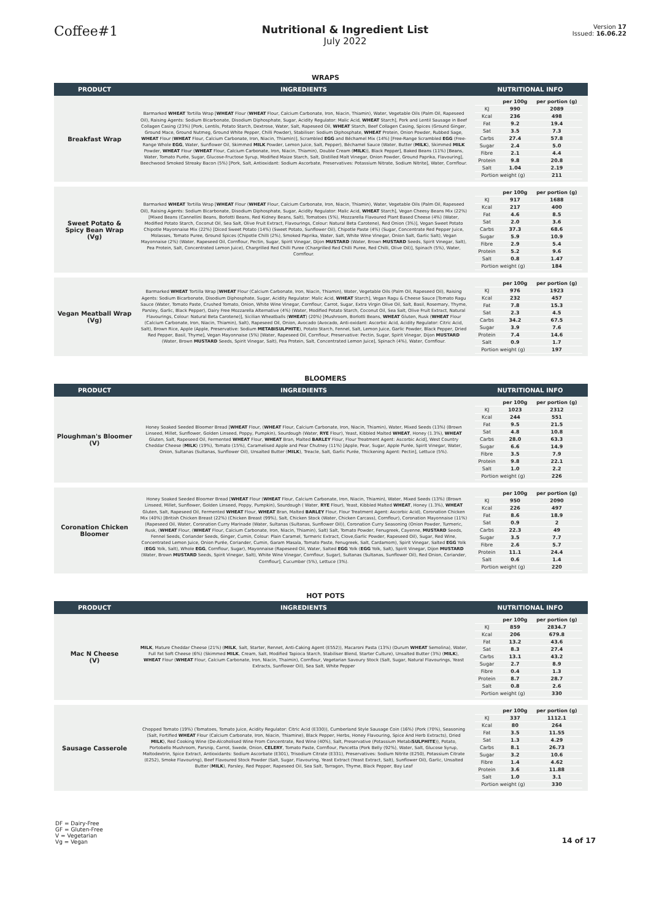Coffee#1
Nutritional & Ingredient List
July 2022
Version 17
Issued: 16.06.22
WRAPS
| PRODUCT | INGREDIENTS | NUTRITIONAL INFO |
| --- | --- | --- |
| Breakfast Wrap | Barmarked WHEAT Tortilla Wrap [ WHEAT Flour ( WHEAT Flour, Calcium Carbonate, Iron, Niacin, Thiamin), Water, Vegetable Oils (Palm Oil, Rapeseed Oil), Raising Agents: Sodium Bicarbonate, Disodium Diphosphate, Sugar, Acidity Regulator: Malic Acid, WHEAT Starch], Pork and Lentil Sausage in Beef Collagen Casing (23%) [Pork, Lentils, Potato Starch, Dextrose, Water, Salt, Rapeseed Oil, WHEAT Starch, Beef Collagen Casing, Spices (Ground Ginger, Ground Mace, Ground Nutmeg, Ground White Pepper, Chilli Powder), Stabiliser: Sodium Diphosphate, WHEAT Protein, Onion Powder, Rubbed Sage, WHEAT Flour ( WHEAT Flour, Calcium Carbonate, Iron, Niacin, Thiamin)], Scrambled EGG and Béchamel Mix (14%) [Free-Range Scrambled EGG (Free-Range Whole EGG , Water, Sunflower Oil, Skimmed MILK Powder, Lemon Juice, Salt, Pepper), Béchamel Sauce (Water, Butter ( MILK ), Skimmed MILK Powder, WHEAT Flour ( WHEAT Flour, Calcium Carbonate, Iron, Niacin, Thiamin), Double Cream ( MILK )), Black Pepper], Baked Beans (11%) [Beans, Water, Tomato Purée, Sugar, Glucose-Fructose Syrup, Modified Maize Starch, Salt, Distilled Malt Vinegar, Onion Powder, Ground Paprika, Flavouring], Beechwood Smoked Streaky Bacon (5%) [Pork, Salt, Antioxidant: Sodium Ascorbate, Preservatives: Potassium Nitrate, Sodium Nitrite], Water, Cornflour. | / / per 100g / per portion (g) / / KJ / 990 / 2089 / / Kcal / 236 / 498 / / Fat / 9.2 / 19.4 / / Sat / 3.5 / 7.3 / / Carbs / 27.4 / 57.8 / / Sugar / 2.4 / 5.0 / / Fibre / 2.1 / 4.4 / / Protein / 9.8 / 20.8 / / Salt / 1.04 / 2.19 / / Portion weight (g) / / 211 / |
| Sweet Potato & Spicy Bean Wrap (Vg) | Barmarked WHEAT Tortilla Wrap [ WHEAT Flour ( WHEAT Flour, Calcium Carbonate, Iron, Niacin, Thiamin), Water, Vegetable Oils (Palm Oil, Rapeseed Oil), Raising Agents: Sodium Bicarbonate, Disodium Diphosphate, Sugar, Acidity Regulator: Malic Acid, WHEAT Starch], Vegan Cheesy Beans Mix (22%) [Mixed Beans (Cannellini Beans, Borlotti Beans, Red Kidney Beans, Salt), Tomatoes (5%), Mozzarella Flavoured Plant Based Cheese (4%) (Water, Modified Potato Starch, Coconut Oil, Sea Salt, Olive Fruit Extract, Flavourings, Colour: Natural Beta Carotene), Red Onion (3%)], Vegan Sweet Potato Chipotle Mayonnaise Mix (22%) [Diced Sweet Potato (14%) (Sweet Potato, Sunflower Oil), Chipotle Paste (4%) (Sugar, Concentrate Red Pepper Juice, Molasses, Tomato Puree, Ground Spices (Chipotle Chilli (2%), Smoked Paprika, Water, Salt, White Wine Vinegar, Onion Salt, Garlic Salt), Vegan Mayonnaise (2%) (Water, Rapeseed Oil, Cornflour, Pectin, Sugar, Spirit Vinegar, Dijon MUSTARD (Water, Brown MUSTARD Seeds, Spirit Vinegar, Salt), Pea Protein, Salt, Concentrated Lemon Juice), Chargrilled Red Chilli Puree (Chargrilled Red Chilli Puree, Red Chilli, Olive Oil)], Spinach (5%), Water, Cornflour. | / / per 100g / per portion (g) / / KJ / 917 / 1688 / / Kcal / 217 / 400 / / Fat / 4.6 / 8.5 / / Sat / 2.0 / 3.6 / / Carbs / 37.3 / 68.6 / / Sugar / 5.9 / 10.9 / / Fibre / 2.9 / 5.4 / / Protein / 5.2 / 9.6 / / Salt / 0.8 / 1.47 / / Portion weight (g) / / 184 / |
| Vegan Meatball Wrap (Vg) | Barmarked WHEAT Tortilla Wrap [ WHEAT Flour (Calcium Carbonate, Iron, Niacin, Thiamin), Water, Vegetable Oils (Palm Oil, Rapeseed Oil), Raising Agents: Sodium Bicarbonate, Disodium Diphosphate, Sugar, Acidity Regulator: Malic Acid, WHEAT Starch], Vegan Ragu & Cheese Sauce [Tomato Ragu Sauce (Water, Tomato Paste, Crushed Tomato, Onion, White Wine Vinegar, Cornflour, Carrot, Sugar, Extra Virgin Olive Oil, Salt, Basil, Rosemary, Thyme, Parsley, Garlic, Black Pepper), Dairy Free Mozzarella Alternative (4%) (Water, Modified Potato Starch, Coconut Oil, Sea Salt, Olive Fruit Extract, Natural Flavourings, Colour: Natural Beta Carotene)], Sicilian Wheatballs ( WHEAT ) (20%) [Mushroom, Borlotti Beans, WHEAT Gluten, Rusk ( WHEAT Flour (Calcium Carbonate, Iron, Niacin, Thiamin), Salt), Rapeseed Oil, Onion, Avocado (Avocado, Anti-oxidant: Ascorbic Acid, Acidity Regulator: Citric Acid, Salt), Brown Rice, Apple (Apple, Preservative: Sodium METABISULPHITE ), Potato Starch, Fennel, Salt, Lemon Juice, Garlic Powder, Black Pepper, Dried Red Pepper, Basil, Thyme], Vegan Mayonnaise (5%) [Water, Rapeseed Oil, Cornflour, Preservative: Pectin, Sugar, Spirit Vinegar, Dijon MUSTARD (Water, Brown MUSTARD Seeds, Spirit Vinegar, Salt), Pea Protein, Salt, Concentrated Lemon Juice], Spinach (4%), Water, Cornflour. | / / per 100g / per portion (g) / / KJ / 976 / 1923 / / Kcal / 232 / 457 / / Fat / 7.8 / 15.3 / / Sat / 2.3 / 4.5 / / Carbs / 34.2 / 67.5 / / Sugar / 3.9 / 7.6 / / Protein / 7.4 / 14.6 / / Salt / 0.9 / 1.7 / / Portion weight (g) / / 197 / |
BLOOMERS
| PRODUCT | INGREDIENTS | NUTRITIONAL INFO |
| --- | --- | --- |
| Ploughman's Bloomer (V) | Honey Soaked Seeded Bloomer Bread [ WHEAT Flour, ( WHEAT Flour, Calcium Carbonate, Iron, Niacin, Thiamin), Water, Mixed Seeds (13%) (Brown Linseed, Millet, Sunflower, Golden Linseed, Poppy, Pumpkin), Sourdough (Water, RYE Flour), Yeast, Kibbled Malted WHEAT , Honey (1.3%), WHEAT Gluten, Salt, Rapeseed Oil, Fermented WHEAT Flour, WHEAT Bran, Malted BARLEY Flour, Flour Treatment Agent: Ascorbic Acid], West Country Cheddar Cheese ( MILK ) (19%), Tomato (15%), Caramelised Apple and Pear Chutney (11%) [Apple, Pear, Sugar, Apple Purée, Spirit Vinegar, Water, Onion, Sultanas (Sultanas, Sunflower Oil), Unsalted Butter ( MILK ), Treacle, Salt, Garlic Purée, Thickening Agent: Pectin], Lettuce (5%). | / / per 100g / per portion (g) / / KJ / 1023 / 2312 / / Kcal / 244 / 551 / / Fat / 9.5 / 21.5 / / Sat / 4.8 / 10.8 / / Carbs / 28.0 / 63.3 / / Sugar / 6.6 / 14.9 / / Fibre / 3.5 / 7.9 / / Protein / 9.8 / 22.1 / / Salt / 1.0 / 2.2 / / Portion weight (g) / / 226 / |
| Coronation Chicken Bloomer | Honey Soaked Seeded Bloomer Bread [ WHEAT Flour ( WHEAT Flour, Calcium Carbonate, Iron, Niacin, Thiamin), Water, Mixed Seeds (13%) (Brown Linseed, Millet, Sunflower, Golden Linseed, Poppy, Pumpkin), Sourdough ( Water, RYE Flour), Yeast, Kibbled Malted WHEAT , Honey (1.3%), WHEAT Gluten, Salt, Rapeseed Oil, Fermented WHEAT Flour, WHEAT Bran, Malted BARLEY Flour, Flour Treatment Agent: Ascorbic Acid), Coronation Chicken Mix (40%) [British Chicken Breast (22%) (Chicken Breast (99%), Salt, Chicken Stock (Water, Chicken Carcass), Cornflour), Coronation Mayonnaise (11%) (Rapeseed Oil, Water, Coronation Curry Marinade (Water, Sultanas (Sultanas, Sunflower Oil)), Coronation Curry Seasoning (Onion Powder, Turmeric, Rusk, ( WHEAT Flour, ( WHEAT Flour, Calcium Carbonate, Iron, Niacin, Thiamin), Salt) Salt, Tomato Powder, Fenugreek, Cayenne, MUSTARD Seeds, Fennel Seeds, Coriander Seeds, Ginger, Cumin, Colour: Plain Caramel, Turmeric Extract, Clove,Garlic Powder, Rapeseed Oil), Sugar, Red Wine, Concentrated Lemon Juice, Onion Purée, Coriander, Cumin, Garam Masala, Tomato Paste, Fenugreek, Salt, Cardamom), Spirit Vinegar, Salted EGG Yolk ( EGG Yolk, Salt), Whole EGG , Cornflour, Sugar), Mayonnaise (Rapeseed Oil, Water, Salted EGG Yolk ( EGG Yolk, Salt), Spirit Vinegar, Dijon MUSTARD (Water, Brown MUSTARD Seeds, Spirit Vinegar, Salt), White Wine Vinegar, Cornflour, Sugar), Sultanas (Sultanas, Sunflower Oil), Red Onion, Coriander, Cornflour], Cucumber (5%), Lettuce (3%). | / / per 100g / per portion (g) / / KJ / 950 / 2090 / / Kcal / 226 / 497 / / Fat / 8.6 / 18.9 / / Sat / 0.9 / 2 / / Carbs / 22.3 / 49 / / Sugar / 3.5 / 7.7 / / Fibre / 2.6 / 5.7 / / Protein / 11.1 / 24.4 / / Salt / 0.6 / 1.4 / / Portion weight (g) / / 220 / |
HOT POTS
| PRODUCT | INGREDIENTS | NUTRITIONAL INFO |
| --- | --- | --- |
| Mac N Cheese (V) | MILK , Mature Cheddar Cheese (21%) ( MILK , Salt, Starter, Rennet, Anti-Caking Agent (E552)), Macaroni Pasta (13%) (Durum WHEAT Semolina), Water, Full Fat Soft Cheese (6%) (Skimmed MILK , Cream, Salt, Modified Tapioca Starch, Stabiliser Blend, Starter Culture), Unsalted Butter (3%) ( MILK ), WHEAT Flour ( WHEAT Flour, Calcium Carbonate, Iron, Niacin, Thaimin), Cornflour, Vegetarian Savoury Stock (Salt, Sugar, Natural Flavourings, Yeast Extracts, Sunflower Oil), Sea Salt, White Pepper | / / per 100g / per portion (g) / / KJ / 859 / 2834.7 / / Kcal / 206 / 679.8 / / Fat / 13.2 / 43.6 / / Sat / 8.3 / 27.4 / / Carbs / 13.1 / 43.2 / / Sugar / 2.7 / 8.9 / / Fibre / 0.4 / 1.3 / / Protein / 8.7 / 28.7 / / Salt / 0.8 / 2.6 / / Portion weight (g) / / 330 / |
| Sausage Casserole | Chopped Tomato (19%) (Tomatoes, Tomato Juice, Acidity Regulator: Citric Acid (E330)), Cumberland Style Sausage Coin (16%) (Pork (70%), Seasoning (Salt, Fortified WHEAT Flour (Calcium Carbonate, Iron, Niacin, Thiamine), Black Pepper, Herbs, Honey Flavouring, Spice And Herb Extracts), Dried MILK ), Red Cooking Wine (De-Alcoholised Wine From Concentrate, Red Wine (40%), Salt, Preservative (Potassium Metabi SULPHITE )), Potato, Portobello Mushroom, Parsnip, Carrot, Swede, Onion, CELERY , Tomato Paste, Cornflour, Pancetta (Pork Belly (92%), Water, Salt, Glucose Syrup, Maltodextrin, Spice Extract, Antioxidants: Sodium Ascorbate (E301), Trisodium Citrate (E331), Preservatives: Sodium Nitrite (E250), Potassium Citrate (E252), Smoke Flavouring), Beef Flavoured Stock Powder (Salt, Sugar, Flavouring, Yeast Extract (Yeast Extract, Salt), Sunflower Oil), Garlic, Unsalted Butter ( MILK ), Parsley, Red Pepper, Rapeseed Oil, Sea Salt, Tarragon, Thyme, Black Pepper, Bay Leaf | / / per 100g / per portion (g) / / KJ / 337 / 1112.1 / / Kcal / 80 / 264 / / Fat / 3.5 / 11.55 / / Sat / 1.3 / 4.29 / / Carbs / 8.1 / 26.73 / / Sugar / 3.2 / 10.6 / / Fibre / 1.4 / 4.62 / / Protein / 3.6 / 11.88 / / Salt / 1.0 / 3.1 / / Portion weight (g) / / 330 / |
DF = Dairy-Free
GF = Gluten-Free
V = Vegetarian
Vg = Vegan
14 of 17